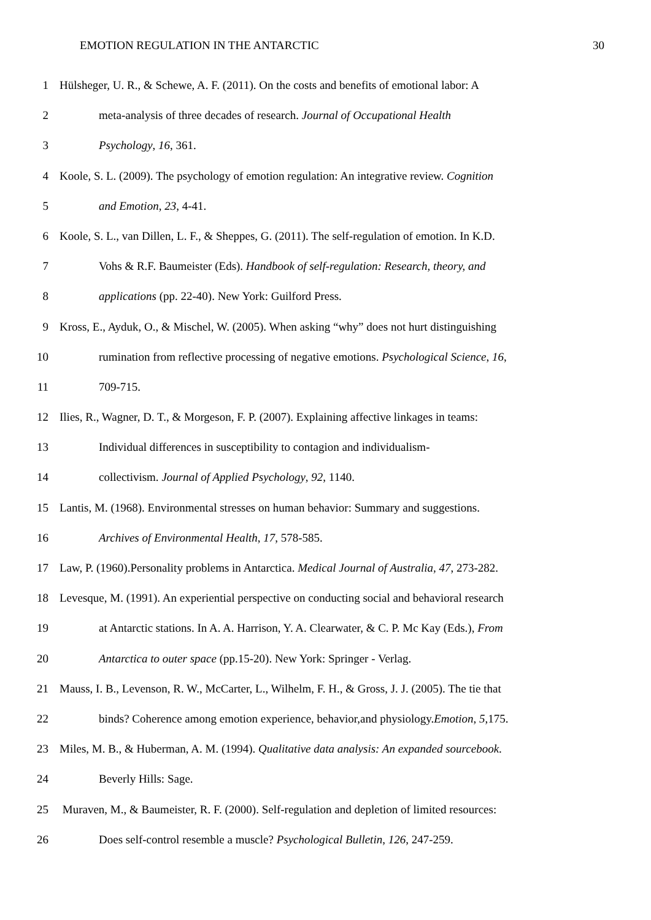EMOTION REGULATION IN THE ANTARCTIC 30
1 Hülsheger, U. R., & Schewe, A. F. (2011). On the costs and benefits of emotional labor: A
2 meta-analysis of three decades of research. Journal of Occupational Health
3 Psychology, 16, 361.
4 Koole, S. L. (2009). The psychology of emotion regulation: An integrative review. Cognition
5 and Emotion, 23, 4-41.
6 Koole, S. L., van Dillen, L. F., & Sheppes, G. (2011). The self-regulation of emotion. In K.D.
7 Vohs & R.F. Baumeister (Eds). Handbook of self-regulation: Research, theory, and
8 applications (pp. 22-40). New York: Guilford Press.
9 Kross, E., Ayduk, O., & Mischel, W. (2005). When asking “why” does not hurt distinguishing
10 rumination from reflective processing of negative emotions. Psychological Science, 16,
11 709-715.
12 Ilies, R., Wagner, D. T., & Morgeson, F. P. (2007). Explaining affective linkages in teams:
13 Individual differences in susceptibility to contagion and individualism-
14 collectivism. Journal of Applied Psychology, 92, 1140.
15 Lantis, M. (1968). Environmental stresses on human behavior: Summary and suggestions.
16 Archives of Environmental Health, 17, 578-585.
17 Law, P. (1960).Personality problems in Antarctica. Medical Journal of Australia, 47, 273-282.
18 Levesque, M. (1991). An experiential perspective on conducting social and behavioral research
19 at Antarctic stations. In A. A. Harrison, Y. A. Clearwater, & C. P. Mc Kay (Eds.), From
20 Antarctica to outer space (pp.15-20). New York: Springer - Verlag.
21 Mauss, I. B., Levenson, R. W., McCarter, L., Wilhelm, F. H., & Gross, J. J. (2005). The tie that
22 binds? Coherence among emotion experience, behavior,and physiology.Emotion, 5,175.
23 Miles, M. B., & Huberman, A. M. (1994). Qualitative data analysis: An expanded sourcebook.
24 Beverly Hills: Sage.
25 Muraven, M., & Baumeister, R. F. (2000). Self-regulation and depletion of limited resources:
26 Does self-control resemble a muscle? Psychological Bulletin, 126, 247-259.